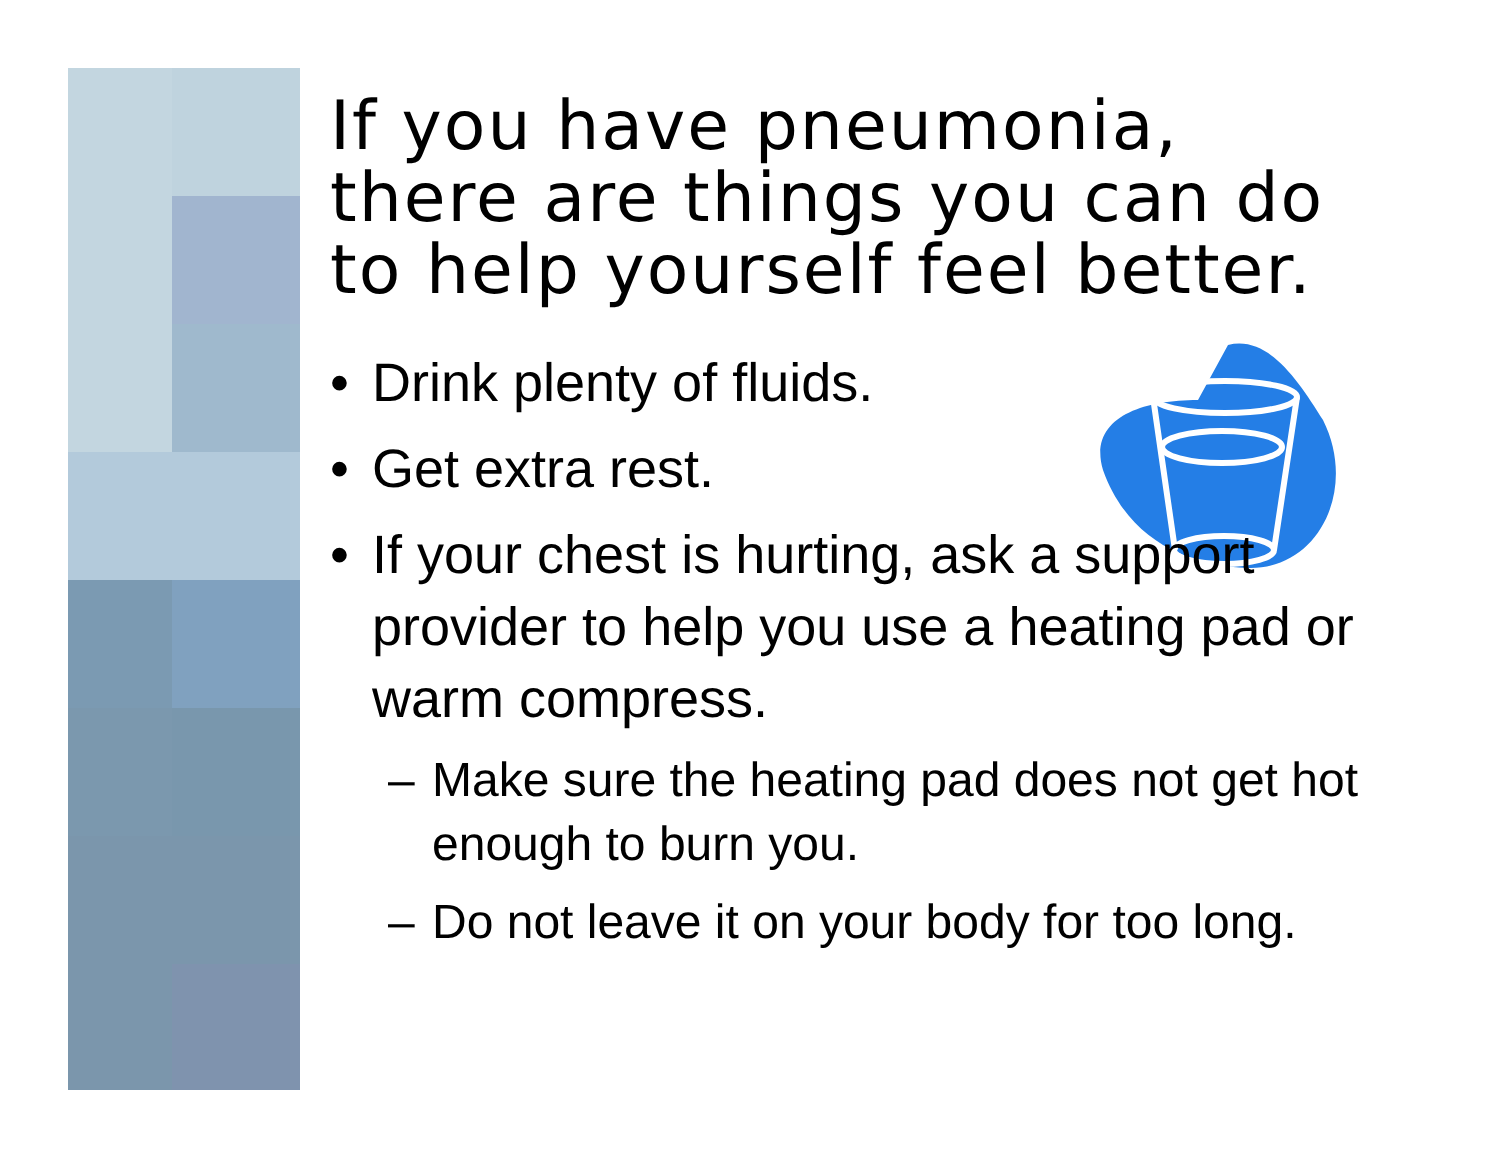If you have pneumonia, there are things you can do to help yourself feel better.
• Drink plenty of fluids.
• Get extra rest.
• If your chest is hurting, ask a support provider to help you use a heating pad or warm compress.
– Make sure the heating pad does not get hot enough to burn you.
– Do not leave it on your body for too long.